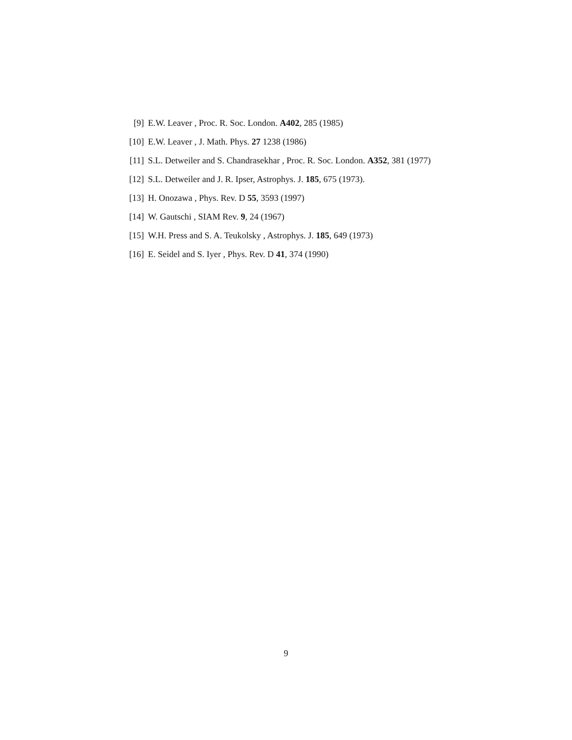[9] E.W. Leaver , Proc. R. Soc. London. A402, 285 (1985)
[10] E.W. Leaver , J. Math. Phys. 27 1238 (1986)
[11] S.L. Detweiler and S. Chandrasekhar , Proc. R. Soc. London. A352, 381 (1977)
[12] S.L. Detweiler and J. R. Ipser, Astrophys. J. 185, 675 (1973).
[13] H. Onozawa , Phys. Rev. D 55, 3593 (1997)
[14] W. Gautschi , SIAM Rev. 9, 24 (1967)
[15] W.H. Press and S. A. Teukolsky , Astrophys. J. 185, 649 (1973)
[16] E. Seidel and S. Iyer , Phys. Rev. D 41, 374 (1990)
9